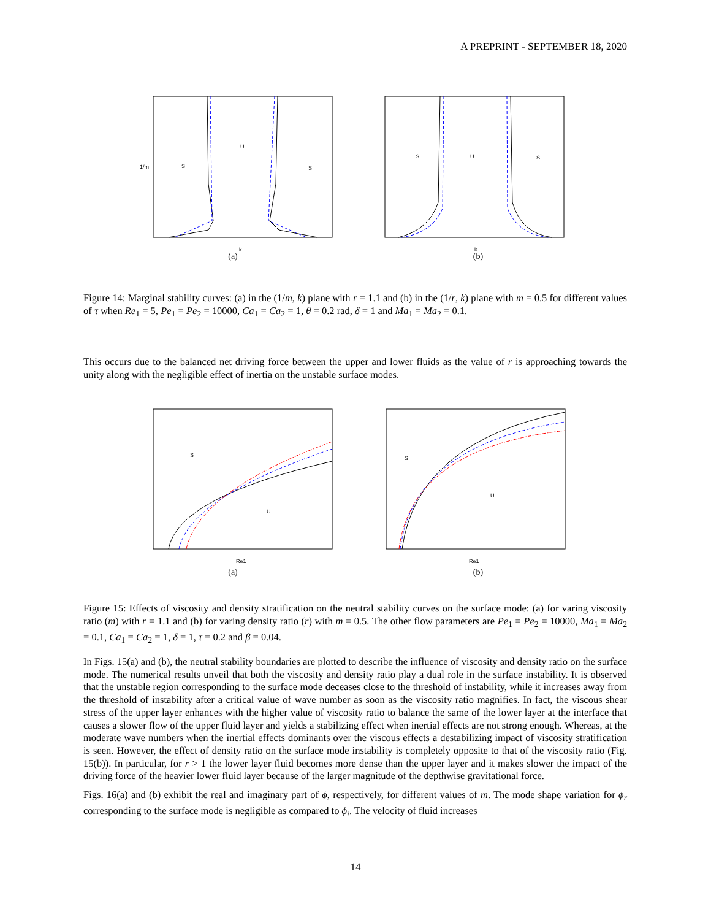A PREPRINT - SEPTEMBER 18, 2020
S
U
S
k
1/m
(a)
S
U
S
k
(b)
Figure 14: Marginal stability curves: (a) in the (1/m, k) plane with r = 1.1 and (b) in the (1/r, k) plane with m = 0.5 for different values of τ when Re<sub>1</sub> = 5, Pe<sub>1</sub> = Pe<sub>2</sub> = 10000, Ca<sub>1</sub> = Ca<sub>2</sub> = 1, θ = 0.2 rad, δ = 1 and Ma<sub>1</sub> = Ma<sub>2</sub> = 0.1.
This occurs due to the balanced net driving force between the upper and lower fluids as the value of r is approaching towards the unity along with the negligible effect of inertia on the unstable surface modes.
S
U
Re1
(a)
S
U
Re1
(b)
Figure 15: Effects of viscosity and density stratification on the neutral stability curves on the surface mode: (a) for varing viscosity ratio (m) with r = 1.1 and (b) for varing density ratio (r) with m = 0.5. The other flow parameters are Pe<sub>1</sub> = Pe<sub>2</sub> = 10000, Ma<sub>1</sub> = Ma<sub>2</sub> = 0.1, Ca<sub>1</sub> = Ca<sub>2</sub> = 1, δ = 1, τ = 0.2 and β = 0.04.
In Figs. 15(a) and (b), the neutral stability boundaries are plotted to describe the influence of viscosity and density ratio on the surface mode. The numerical results unveil that both the viscosity and density ratio play a dual role in the surface instability. It is observed that the unstable region corresponding to the surface mode deceases close to the threshold of instability, while it increases away from the threshold of instability after a critical value of wave number as soon as the viscosity ratio magnifies. In fact, the viscous shear stress of the upper layer enhances with the higher value of viscosity ratio to balance the same of the lower layer at the interface that causes a slower flow of the upper fluid layer and yields a stabilizing effect when inertial effects are not strong enough. Whereas, at the moderate wave numbers when the inertial effects dominants over the viscous effects a destabilizing impact of viscosity stratification is seen. However, the effect of density ratio on the surface mode instability is completely opposite to that of the viscosity ratio (Fig. 15(b)). In particular, for r > 1 the lower layer fluid becomes more dense than the upper layer and it makes slower the impact of the driving force of the heavier lower fluid layer because of the larger magnitude of the depthwise gravitational force.
Figs. 16(a) and (b) exhibit the real and imaginary part of ϕ, respectively, for different values of m. The mode shape variation for ϕ<sub>r</sub> corresponding to the surface mode is negligible as compared to ϕ<sub>i</sub>. The velocity of fluid increases
14